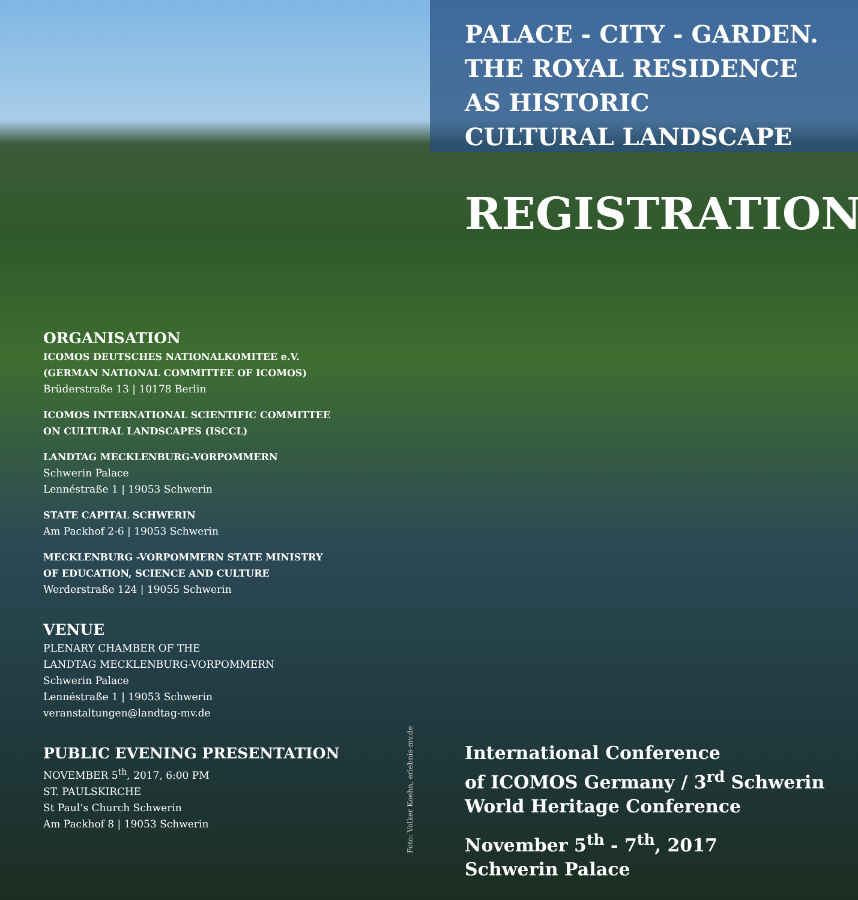ORGANISATION
ICOMOS DEUTSCHES NATIONALKOMITEE e.V.
(GERMAN NATIONAL COMMITTEE OF ICOMOS)
Brüderstraße 13 | 10178 Berlin
ICOMOS INTERNATIONAL SCIENTIFIC COMMITTEE
ON CULTURAL LANDSCAPES (ISCCL)
LANDTAG MECKLENBURG-VORPOMMERN
Schwerin Palace
Lennéstraße 1 | 19053 Schwerin
STATE CAPITAL SCHWERIN
Am Packhof 2-6 | 19053 Schwerin
MECKLENBURG -VORPOMMERN STATE MINISTRY
OF EDUCATION, SCIENCE AND CULTURE
Werderstraße 124 | 19055 Schwerin
VENUE
PLENARY CHAMBER OF THE
LANDTAG MECKLENBURG-VORPOMMERN
Schwerin Palace
Lennéstraße 1 | 19053 Schwerin
veranstaltungen@landtag-mv.de
PUBLIC EVENING PRESENTATION
NOVEMBER 5<sup>th</sup>, 2017, 6:00 PM
ST. PAULSKIRCHE
St Paul’s Church Schwerin
Am Packhof 8 | 19053 Schwerin
PALACE - CITY - GARDEN.
THE ROYAL RESIDENCE
AS HISTORIC
CULTURAL LANDSCAPE
REGISTRATION
Foto: Volker Koehn, erlebnis-mv.de
International Conference
of ICOMOS Germany / 3<sup>rd</sup> Schwerin
World Heritage Conference
November 5<sup>th</sup> - 7<sup>th</sup>, 2017
Schwerin Palace